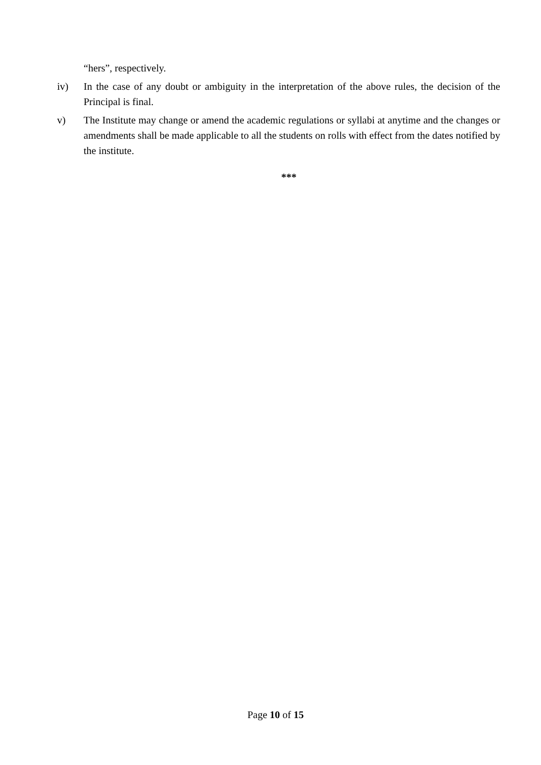“hers”, respectively.
iv) In the case of any doubt or ambiguity in the interpretation of the above rules, the decision of the Principal is final.
v) The Institute may change or amend the academic regulations or syllabi at anytime and the changes or amendments shall be made applicable to all the students on rolls with effect from the dates notified by the institute.
***
Page 10 of 15